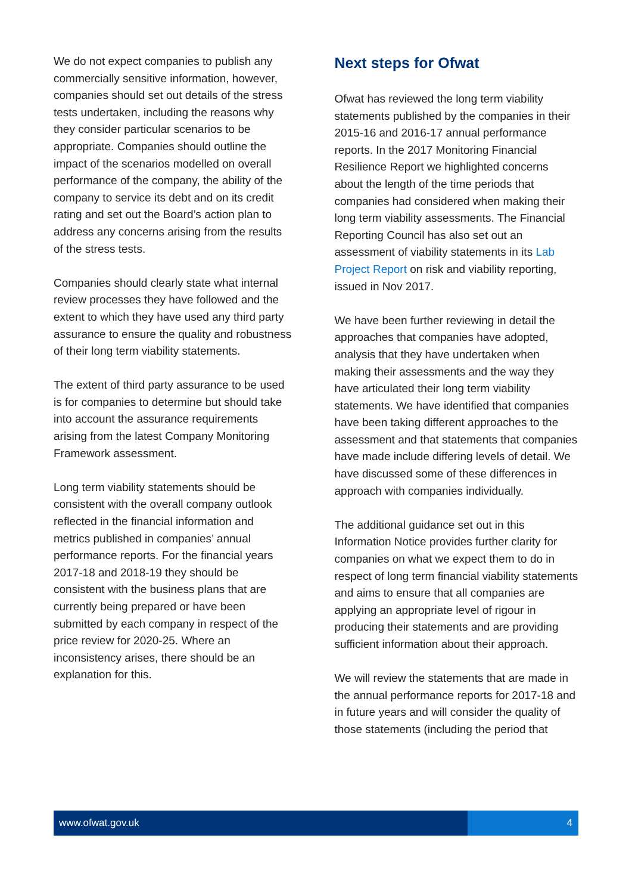We do not expect companies to publish any commercially sensitive information, however, companies should set out details of the stress tests undertaken, including the reasons why they consider particular scenarios to be appropriate. Companies should outline the impact of the scenarios modelled on overall performance of the company, the ability of the company to service its debt and on its credit rating and set out the Board’s action plan to address any concerns arising from the results of the stress tests.
Companies should clearly state what internal review processes they have followed and the extent to which they have used any third party assurance to ensure the quality and robustness of their long term viability statements.
The extent of third party assurance to be used is for companies to determine but should take into account the assurance requirements arising from the latest Company Monitoring Framework assessment.
Long term viability statements should be consistent with the overall company outlook reflected in the financial information and metrics published in companies’ annual performance reports. For the financial years 2017-18 and 2018-19 they should be consistent with the business plans that are currently being prepared or have been submitted by each company in respect of the price review for 2020-25. Where an inconsistency arises, there should be an explanation for this.
Next steps for Ofwat
Ofwat has reviewed the long term viability statements published by the companies in their 2015-16 and 2016-17 annual performance reports. In the 2017 Monitoring Financial Resilience Report we highlighted concerns about the length of the time periods that companies had considered when making their long term viability assessments. The Financial Reporting Council has also set out an assessment of viability statements in its Lab Project Report on risk and viability reporting, issued in Nov 2017.
We have been further reviewing in detail the approaches that companies have adopted, analysis that they have undertaken when making their assessments and the way they have articulated their long term viability statements. We have identified that companies have been taking different approaches to the assessment and that statements that companies have made include differing levels of detail. We have discussed some of these differences in approach with companies individually.
The additional guidance set out in this Information Notice provides further clarity for companies on what we expect them to do in respect of long term financial viability statements and aims to ensure that all companies are applying an appropriate level of rigour in producing their statements and are providing sufficient information about their approach.
We will review the statements that are made in the annual performance reports for 2017-18 and in future years and will consider the quality of those statements (including the period that
www.ofwat.gov.uk 4